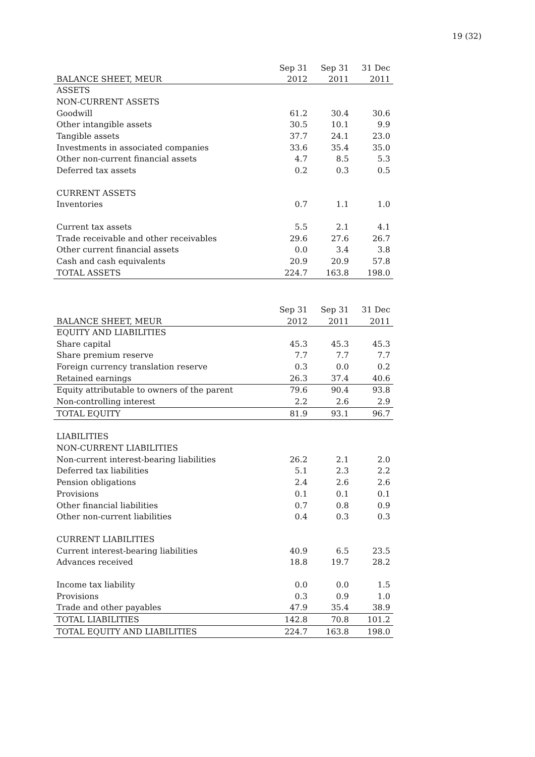19 (32)
| | Sep 31 | Sep 31 | 31 Dec |
| --- | --- | --- | --- |
| BALANCE SHEET, MEUR | 2012 | 2011 | 2011 |
| ASSETS | | | |
| NON-CURRENT ASSETS | | | |
| Goodwill | 61.2 | 30.4 | 30.6 |
| Other intangible assets | 30.5 | 10.1 | 9.9 |
| Tangible assets | 37.7 | 24.1 | 23.0 |
| Investments in associated companies | 33.6 | 35.4 | 35.0 |
| Other non-current financial assets | 4.7 | 8.5 | 5.3 |
| Deferred tax assets | 0.2 | 0.3 | 0.5 |
| CURRENT ASSETS | | | |
| Inventories | 0.7 | 1.1 | 1.0 |
| Current tax assets | 5.5 | 2.1 | 4.1 |
| Trade receivable and other receivables | 29.6 | 27.6 | 26.7 |
| Other current financial assets | 0.0 | 3.4 | 3.8 |
| Cash and cash equivalents | 20.9 | 20.9 | 57.8 |
| TOTAL ASSETS | 224.7 | 163.8 | 198.0 |
| | Sep 31 | Sep 31 | 31 Dec |
| --- | --- | --- | --- |
| BALANCE SHEET, MEUR | 2012 | 2011 | 2011 |
| EQUITY AND LIABILITIES | | | |
| Share capital | 45.3 | 45.3 | 45.3 |
| Share premium reserve | 7.7 | 7.7 | 7.7 |
| Foreign currency translation reserve | 0.3 | 0.0 | 0.2 |
| Retained earnings | 26.3 | 37.4 | 40.6 |
| Equity attributable to owners of the parent | 79.6 | 90.4 | 93.8 |
| Non-controlling interest | 2.2 | 2.6 | 2.9 |
| TOTAL EQUITY | 81.9 | 93.1 | 96.7 |
| LIABILITIES | | | |
| NON-CURRENT LIABILITIES | | | |
| Non-current interest-bearing liabilities | 26.2 | 2.1 | 2.0 |
| Deferred tax liabilities | 5.1 | 2.3 | 2.2 |
| Pension obligations | 2.4 | 2.6 | 2.6 |
| Provisions | 0.1 | 0.1 | 0.1 |
| Other financial liabilities | 0.7 | 0.8 | 0.9 |
| Other non-current liabilities | 0.4 | 0.3 | 0.3 |
| CURRENT LIABILITIES | | | |
| Current interest-bearing liabilities | 40.9 | 6.5 | 23.5 |
| Advances received | 18.8 | 19.7 | 28.2 |
| Income tax liability | 0.0 | 0.0 | 1.5 |
| Provisions | 0.3 | 0.9 | 1.0 |
| Trade and other payables | 47.9 | 35.4 | 38.9 |
| TOTAL LIABILITIES | 142.8 | 70.8 | 101.2 |
| TOTAL EQUITY AND LIABILITIES | 224.7 | 163.8 | 198.0 |